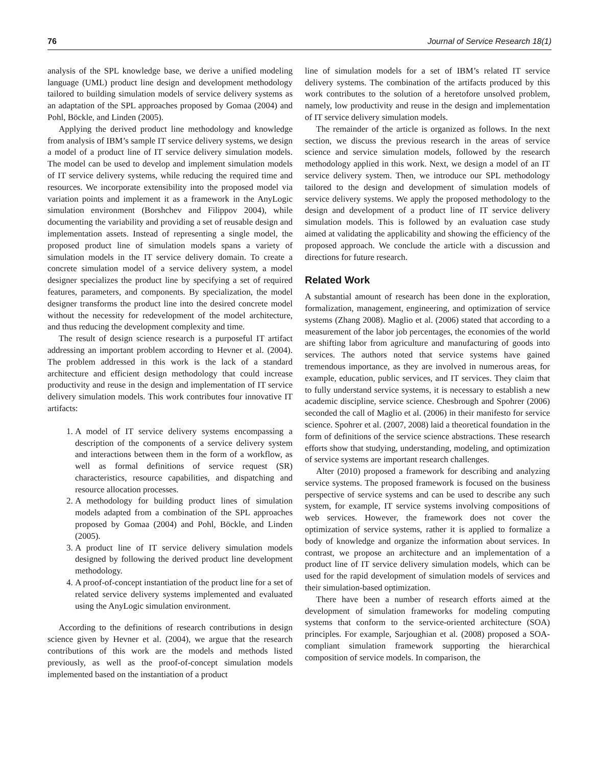76 Journal of Service Research 18(1)
analysis of the SPL knowledge base, we derive a unified modeling language (UML) product line design and development methodology tailored to building simulation models of service delivery systems as an adaptation of the SPL approaches proposed by Gomaa (2004) and Pohl, Böckle, and Linden (2005).
Applying the derived product line methodology and knowledge from analysis of IBM’s sample IT service delivery systems, we design a model of a product line of IT service delivery simulation models. The model can be used to develop and implement simulation models of IT service delivery systems, while reducing the required time and resources. We incorporate extensibility into the proposed model via variation points and implement it as a framework in the AnyLogic simulation environment (Borshchev and Filippov 2004), while documenting the variability and providing a set of reusable design and implementation assets. Instead of representing a single model, the proposed product line of simulation models spans a variety of simulation models in the IT service delivery domain. To create a concrete simulation model of a service delivery system, a model designer specializes the product line by specifying a set of required features, parameters, and components. By specialization, the model designer transforms the product line into the desired concrete model without the necessity for redevelopment of the model architecture, and thus reducing the development complexity and time.
The result of design science research is a purposeful IT artifact addressing an important problem according to Hevner et al. (2004). The problem addressed in this work is the lack of a standard architecture and efficient design methodology that could increase productivity and reuse in the design and implementation of IT service delivery simulation models. This work contributes four innovative IT artifacts:
1. A model of IT service delivery systems encompassing a description of the components of a service delivery system and interactions between them in the form of a workflow, as well as formal definitions of service request (SR) characteristics, resource capabilities, and dispatching and resource allocation processes.
2. A methodology for building product lines of simulation models adapted from a combination of the SPL approaches proposed by Gomaa (2004) and Pohl, Böckle, and Linden (2005).
3. A product line of IT service delivery simulation models designed by following the derived product line development methodology.
4. A proof-of-concept instantiation of the product line for a set of related service delivery systems implemented and evaluated using the AnyLogic simulation environment.
According to the definitions of research contributions in design science given by Hevner et al. (2004), we argue that the research contributions of this work are the models and methods listed previously, as well as the proof-of-concept simulation models implemented based on the instantiation of a product
line of simulation models for a set of IBM’s related IT service delivery systems. The combination of the artifacts produced by this work contributes to the solution of a heretofore unsolved problem, namely, low productivity and reuse in the design and implementation of IT service delivery simulation models.
The remainder of the article is organized as follows. In the next section, we discuss the previous research in the areas of service science and service simulation models, followed by the research methodology applied in this work. Next, we design a model of an IT service delivery system. Then, we introduce our SPL methodology tailored to the design and development of simulation models of service delivery systems. We apply the proposed methodology to the design and development of a product line of IT service delivery simulation models. This is followed by an evaluation case study aimed at validating the applicability and showing the efficiency of the proposed approach. We conclude the article with a discussion and directions for future research.
Related Work
A substantial amount of research has been done in the exploration, formalization, management, engineering, and optimization of service systems (Zhang 2008). Maglio et al. (2006) stated that according to a measurement of the labor job percentages, the economies of the world are shifting labor from agriculture and manufacturing of goods into services. The authors noted that service systems have gained tremendous importance, as they are involved in numerous areas, for example, education, public services, and IT services. They claim that to fully understand service systems, it is necessary to establish a new academic discipline, service science. Chesbrough and Spohrer (2006) seconded the call of Maglio et al. (2006) in their manifesto for service science. Spohrer et al. (2007, 2008) laid a theoretical foundation in the form of definitions of the service science abstractions. These research efforts show that studying, understanding, modeling, and optimization of service systems are important research challenges.
Alter (2010) proposed a framework for describing and analyzing service systems. The proposed framework is focused on the business perspective of service systems and can be used to describe any such system, for example, IT service systems involving compositions of web services. However, the framework does not cover the optimization of service systems, rather it is applied to formalize a body of knowledge and organize the information about services. In contrast, we propose an architecture and an implementation of a product line of IT service delivery simulation models, which can be used for the rapid development of simulation models of services and their simulation-based optimization.
There have been a number of research efforts aimed at the development of simulation frameworks for modeling computing systems that conform to the service-oriented architecture (SOA) principles. For example, Sarjoughian et al. (2008) proposed a SOA-compliant simulation framework supporting the hierarchical composition of service models. In comparison, the